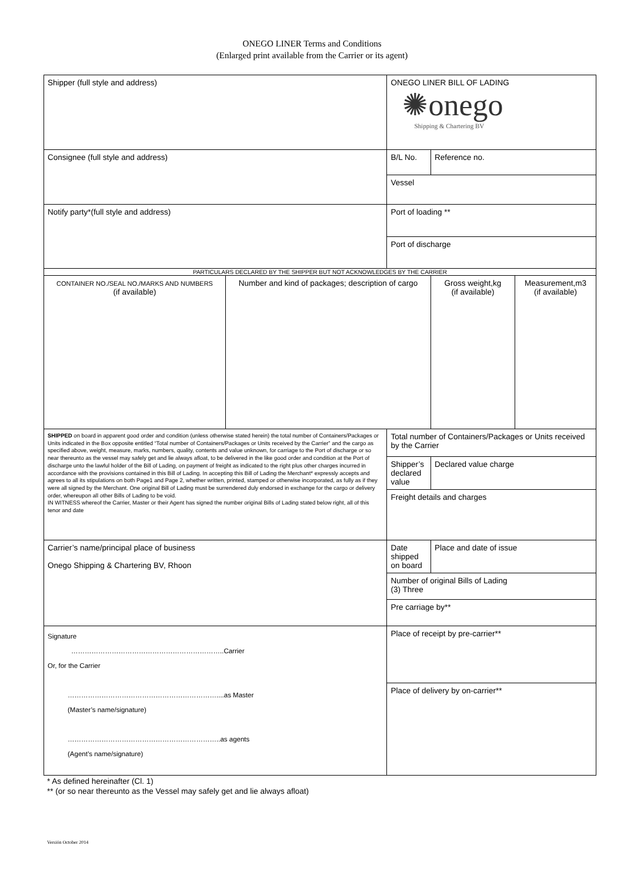ONEGO LINER Terms and Conditions
(Enlarged print available from the Carrier or its agent)
| Shipper (full style and address) | | ONEGO LINER BILL OF LADING ✺onego Shipping & Chartering BV | | |
| Consignee (full style and address) | | B/L No. | Reference no. | |
| | | Vessel | | |
| Notify party*(full style and address) | | Port of loading ** | | |
| | | Port of discharge | | |
| PARTICULARS DECLARED BY THE SHIPPER BUT NOT ACKNOWLEDGES BY THE CARRIER | | | | |
| CONTAINER NO./SEAL NO./MARKS AND NUMBERS (if available) | Number and kind of packages; description of cargo | | Gross weight,kg (if available) | Measurement,m3 (if available) |
| SHIPPED on board in apparent good order and condition (unless otherwise stated herein) the total number of Containers/Packages or Units indicated in the Box opposite entitled “Total number of Containers/Packages or Units received by the Carrier” and the cargo as specified above, weight, measure, marks, numbers, quality, contents and value unknown, for carriage to the Port of discharge or so near thereunto as the vessel may safely get and lie always afloat, to be delivered in the like good order and condition at the Port of discharge unto the lawful holder of the Bill of Lading, on payment of freight as indicated to the right plus other charges incurred in accordance with the provisions contained in this Bill of Lading. In accepting this Bill of Lading the Merchant* expressly accepts and agrees to all its stipulations on both Page1 and Page 2, whether written, printed, stamped or otherwise incorporated, as fully as if they were all signed by the Merchant. One original Bill of Lading must be surrendered duly endorsed in exchange for the cargo or delivery order, whereupon all other Bills of Lading to be void. IN WITNESS whereof the Carrier, Master or their Agent has signed the number original Bills of Lading stated below right, all of this tenor and date | | Total number of Containers/Packages or Units received by the Carrier | | |
| | | Shipper’s declared value | Declared value charge | |
| | | Freight details and charges | | |
| Carrier’s name/principal place of business Onego Shipping & Chartering BV, Rhoon | | Date shipped on board | Place and date of issue | |
| | | Number of original Bills of Lading (3) Three | | |
| | | Pre carriage by** | | |
| Signature …………………………………………………………..Carrier Or, for the Carrier …………………………………………………………....as Master (Master’s name/signature) …………………………………………………………..as agents (Agent’s name/signature) | | Place of receipt by pre-carrier** | | |
| | | Place of delivery by on-carrier** | | |
* As defined hereinafter (Cl. 1)
** (or so near thereunto as the Vessel may safely get and lie always afloat)
Versión October 2014